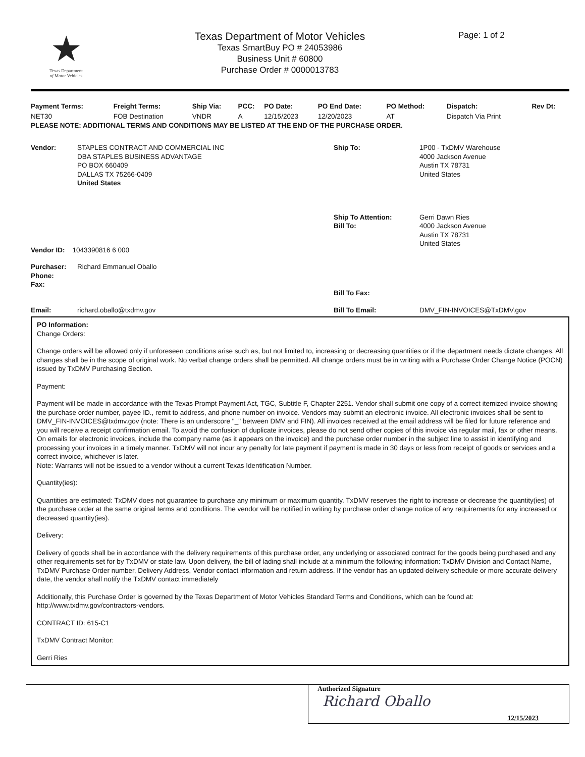★
Texas Department
of Motor Vehicles
Texas Department of Motor Vehicles
Texas SmartBuy PO # 24053986
Business Unit # 60800
Purchase Order # 0000013783
Page: 1 of 2
| Payment Terms: | Freight Terms: | Ship Via: | PCC: | PO Date: | PO End Date: | PO Method: | Dispatch: | Rev Dt: |
| --- | --- | --- | --- | --- | --- | --- | --- | --- |
| NET30 | FOB Destination | VNDR | A | 12/15/2023 | 12/20/2023 | AT | Dispatch Via Print | |
PLEASE NOTE: ADDITIONAL TERMS AND CONDITIONS MAY BE LISTED AT THE END OF THE PURCHASE ORDER.
| Vendor: | STAPLES CONTRACT AND COMMERCIAL INC DBA STAPLES BUSINESS ADVANTAGE PO BOX 660409 DALLAS TX 75266-0409 United States | Ship To: | 1P00 - TxDMV Warehouse 4000 Jackson Avenue Austin TX 78731 United States |
| Vendor ID: 1043390816 6 000 | | Ship To Attention: Bill To: | Gerri Dawn Ries 4000 Jackson Avenue Austin TX 78731 United States |
| Purchaser: Phone: Fax: | Richard Emmanuel Oballo | Bill To Fax: | |
| Email: | richard.oballo@txdmv.gov | Bill To Email: | DMV_FIN-INVOICES@TxDMV.gov |
PO Information:
Change Orders:
Change orders will be allowed only if unforeseen conditions arise such as, but not limited to, increasing or decreasing quantities or if the department needs dictate changes. All changes shall be in the scope of original work. No verbal change orders shall be permitted. All change orders must be in writing with a Purchase Order Change Notice (POCN) issued by TxDMV Purchasing Section.
Payment:
Payment will be made in accordance with the Texas Prompt Payment Act, TGC, Subtitle F, Chapter 2251. Vendor shall submit one copy of a correct itemized invoice showing the purchase order number, payee ID., remit to address, and phone number on invoice. Vendors may submit an electronic invoice. All electronic invoices shall be sent to DMV_FIN-INVOICES@txdmv.gov (note: There is an underscore "_" between DMV and FIN). All invoices received at the email address will be filed for future reference and you will receive a receipt confirmation email. To avoid the confusion of duplicate invoices, please do not send other copies of this invoice via regular mail, fax or other means. On emails for electronic invoices, include the company name (as it appears on the invoice) and the purchase order number in the subject line to assist in identifying and processing your invoices in a timely manner. TxDMV will not incur any penalty for late payment if payment is made in 30 days or less from receipt of goods or services and a correct invoice, whichever is later.
Note: Warrants will not be issued to a vendor without a current Texas Identification Number.
Quantity(ies):
Quantities are estimated: TxDMV does not guarantee to purchase any minimum or maximum quantity. TxDMV reserves the right to increase or decrease the quantity(ies) of the purchase order at the same original terms and conditions. The vendor will be notified in writing by purchase order change notice of any requirements for any increased or decreased quantity(ies).
Delivery:
Delivery of goods shall be in accordance with the delivery requirements of this purchase order, any underlying or associated contract for the goods being purchased and any other requirements set for by TxDMV or state law. Upon delivery, the bill of lading shall include at a minimum the following information: TxDMV Division and Contact Name, TxDMV Purchase Order number, Delivery Address, Vendor contact information and return address. If the vendor has an updated delivery schedule or more accurate delivery date, the vendor shall notify the TxDMV contact immediately
Additionally, this Purchase Order is governed by the Texas Department of Motor Vehicles Standard Terms and Conditions, which can be found at: http://www.txdmv.gov/contractors-vendors.
CONTRACT ID: 615-C1
TxDMV Contract Monitor:
Gerri Ries
Authorized Signature
Richard Oballo
12/15/2023